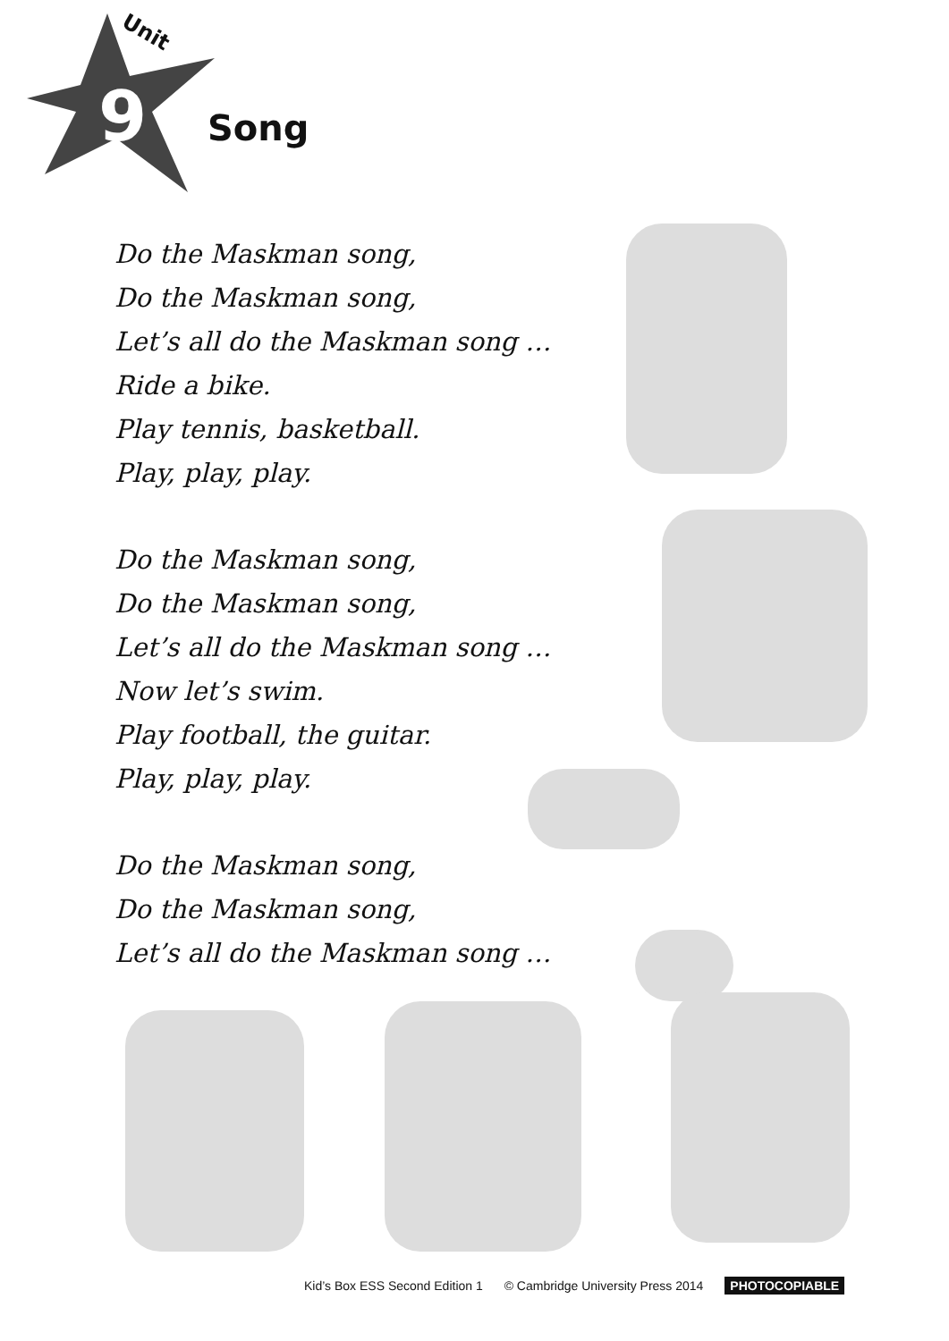Unit
9 Song
Do the Maskman song,
Do the Maskman song,
Let’s all do the Maskman song …
Ride a bike.
Play tennis, basketball.
Play, play, play.
Do the Maskman song,
Do the Maskman song,
Let’s all do the Maskman song …
Now let’s swim.
Play football, the guitar.
Play, play, play.
Do the Maskman song,
Do the Maskman song,
Let’s all do the Maskman song …
Kid’s Box ESS Second Edition 1 © Cambridge University Press 2014 PHOTOCOPIABLE